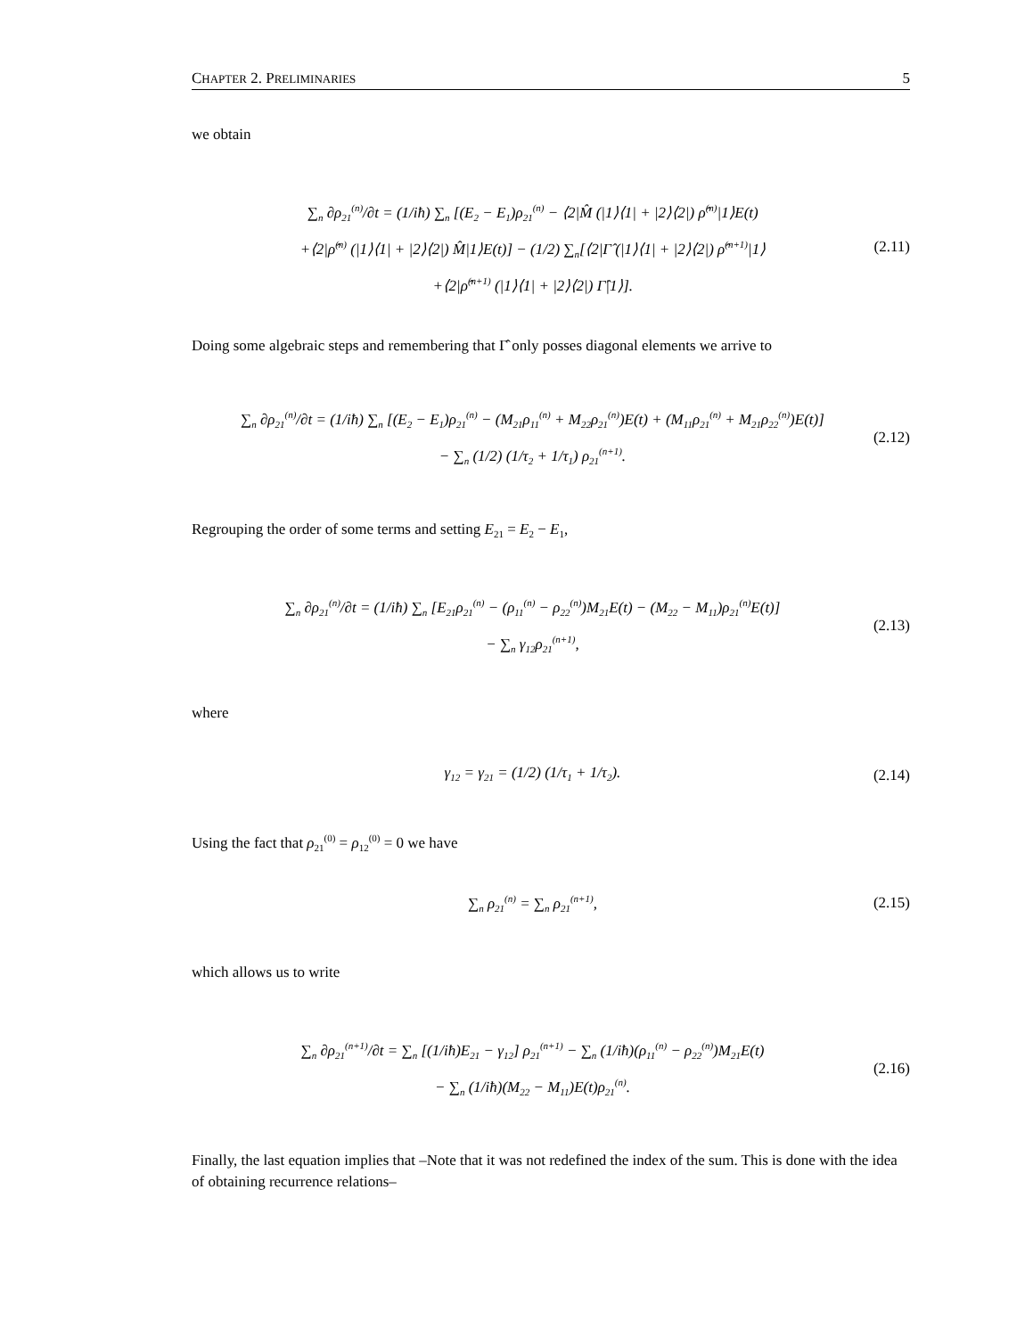CHAPTER 2. PRELIMINARIES 5
we obtain
∑<sub>n</sub> ∂ρ<sub>21</sub><sup>(n)</sup>/∂t = (1/iħ) ∑<sub>n</sub> [(E<sub>2</sub> − E<sub>1</sub>)ρ<sub>21</sub><sup>(n)</sup> − ⟨2|M̂ (|1⟩⟨1| + |2⟩⟨2|) ρ̂<sup>(n)</sup>|1⟩E(t)
+⟨2|ρ̂<sup>(n)</sup> (|1⟩⟨1| + |2⟩⟨2|) M̂|1⟩E(t)] − (1/2) ∑<sub>n</sub>[⟨2|Γ̂ (|1⟩⟨1| + |2⟩⟨2|) ρ̂<sup>(n+1)</sup>|1⟩
+⟨2|ρ̂<sup>(n+1)</sup> (|1⟩⟨1| + |2⟩⟨2|) Γ̂|1⟩].
(2.11)
Doing some algebraic steps and remembering that Γ̂ only posses diagonal elements we arrive to
∑<sub>n</sub> ∂ρ<sub>21</sub><sup>(n)</sup>/∂t = (1/iħ) ∑<sub>n</sub> [(E<sub>2</sub> − E<sub>1</sub>)ρ<sub>21</sub><sup>(n)</sup> − (M<sub>21</sub>ρ<sub>11</sub><sup>(n)</sup> + M<sub>22</sub>ρ<sub>21</sub><sup>(n)</sup>)E(t) + (M<sub>11</sub>ρ<sub>21</sub><sup>(n)</sup> + M<sub>21</sub>ρ<sub>22</sub><sup>(n)</sup>)E(t)]
− ∑<sub>n</sub> (1/2) (1/τ<sub>2</sub> + 1/τ<sub>1</sub>) ρ<sub>21</sub><sup>(n+1)</sup>.
(2.12)
Regrouping the order of some terms and setting E<sub>21</sub> = E<sub>2</sub> − E<sub>1</sub>,
∑<sub>n</sub> ∂ρ<sub>21</sub><sup>(n)</sup>/∂t = (1/iħ) ∑<sub>n</sub> [E<sub>21</sub>ρ<sub>21</sub><sup>(n)</sup> − (ρ<sub>11</sub><sup>(n)</sup> − ρ<sub>22</sub><sup>(n)</sup>)M<sub>21</sub>E(t) − (M<sub>22</sub> − M<sub>11</sub>)ρ<sub>21</sub><sup>(n)</sup>E(t)]
− ∑<sub>n</sub> γ<sub>12</sub>ρ<sub>21</sub><sup>(n+1)</sup>,
(2.13)
where
γ<sub>12</sub> = γ<sub>21</sub> = (1/2) (1/τ<sub>1</sub> + 1/τ<sub>2</sub>).
(2.14)
Using the fact that ρ<sub>21</sub><sup>(0)</sup> = ρ<sub>12</sub><sup>(0)</sup> = 0 we have
∑<sub>n</sub> ρ<sub>21</sub><sup>(n)</sup> = ∑<sub>n</sub> ρ<sub>21</sub><sup>(n+1)</sup>,
(2.15)
which allows us to write
∑<sub>n</sub> ∂ρ<sub>21</sub><sup>(n+1)</sup>/∂t = ∑<sub>n</sub> [(1/iħ)E<sub>21</sub> − γ<sub>12</sub>] ρ<sub>21</sub><sup>(n+1)</sup> − ∑<sub>n</sub> (1/iħ)(ρ<sub>11</sub><sup>(n)</sup> − ρ<sub>22</sub><sup>(n)</sup>)M<sub>21</sub>E(t)
− ∑<sub>n</sub> (1/iħ)(M<sub>22</sub> − M<sub>11</sub>)E(t)ρ<sub>21</sub><sup>(n)</sup>.
(2.16)
Finally, the last equation implies that –Note that it was not redefined the index of the sum. This is done with the idea of obtaining recurrence relations–